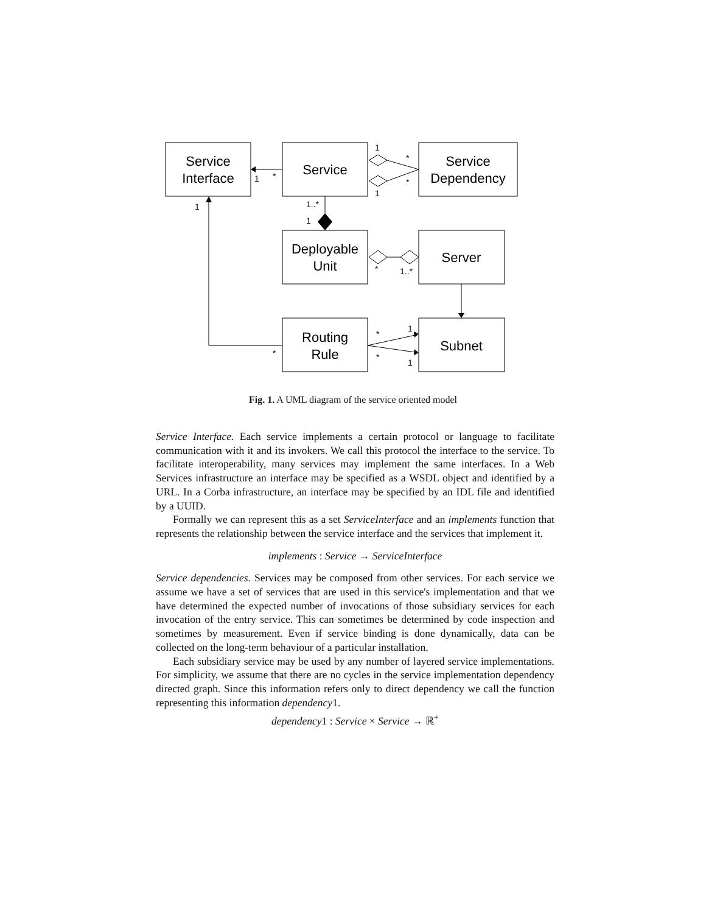Service
Interface
Service
Service
Dependency
Deployable
Unit
Server
Routing
Rule
Subnet
1
*
1
*
1
*
1
1..*
1
*
1..*
*
*
1
*
1
Fig. 1. A UML diagram of the service oriented model
Service Interface. Each service implements a certain protocol or language to facilitate communication with it and its invokers. We call this protocol the interface to the service. To facilitate interoperability, many services may implement the same interfaces. In a Web Services infrastructure an interface may be specified as a WSDL object and identified by a URL. In a Corba infrastructure, an interface may be specified by an IDL file and identified by a UUID.
Formally we can represent this as a set ServiceInterface and an implements function that represents the relationship between the service interface and the services that implement it.
implements : Service → ServiceInterface
Service dependencies. Services may be composed from other services. For each service we assume we have a set of services that are used in this service's implementation and that we have determined the expected number of invocations of those subsidiary services for each invocation of the entry service. This can sometimes be determined by code inspection and sometimes by measurement. Even if service binding is done dynamically, data can be collected on the long-term behaviour of a particular installation.
Each subsidiary service may be used by any number of layered service implementations. For simplicity, we assume that there are no cycles in the service implementation dependency directed graph. Since this information refers only to direct dependency we call the function representing this information dependency1.
dependency1 : Service × Service → ℝ<sup>+</sup>